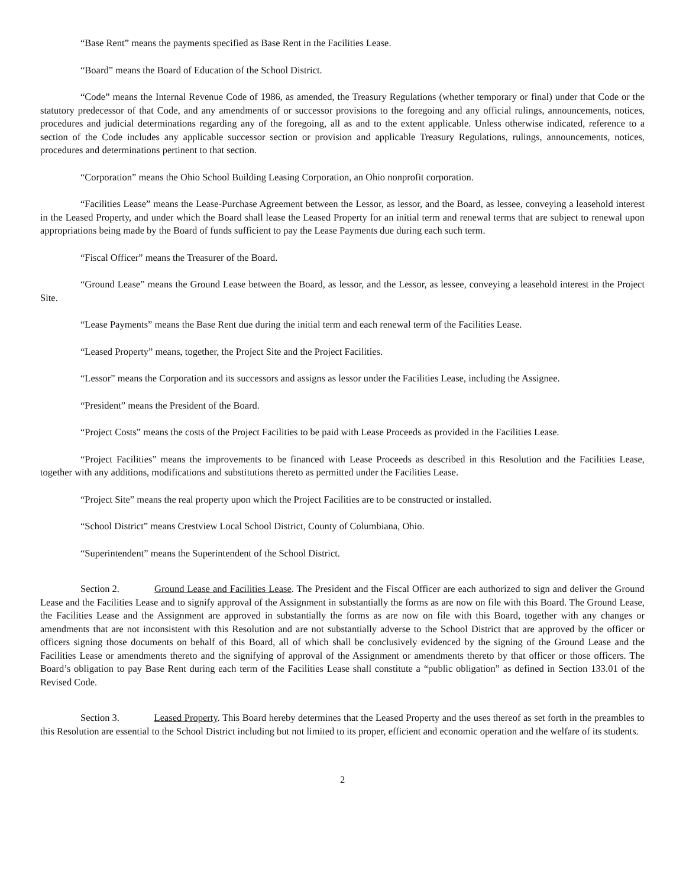“Base Rent” means the payments specified as Base Rent in the Facilities Lease.
“Board” means the Board of Education of the School District.
“Code” means the Internal Revenue Code of 1986, as amended, the Treasury Regulations (whether temporary or final) under that Code or the statutory predecessor of that Code, and any amendments of or successor provisions to the foregoing and any official rulings, announcements, notices, procedures and judicial determinations regarding any of the foregoing, all as and to the extent applicable. Unless otherwise indicated, reference to a section of the Code includes any applicable successor section or provision and applicable Treasury Regulations, rulings, announcements, notices, procedures and determinations pertinent to that section.
“Corporation” means the Ohio School Building Leasing Corporation, an Ohio nonprofit corporation.
“Facilities Lease” means the Lease-Purchase Agreement between the Lessor, as lessor, and the Board, as lessee, conveying a leasehold interest in the Leased Property, and under which the Board shall lease the Leased Property for an initial term and renewal terms that are subject to renewal upon appropriations being made by the Board of funds sufficient to pay the Lease Payments due during each such term.
“Fiscal Officer” means the Treasurer of the Board.
“Ground Lease” means the Ground Lease between the Board, as lessor, and the Lessor, as lessee, conveying a leasehold interest in the Project Site.
“Lease Payments” means the Base Rent due during the initial term and each renewal term of the Facilities Lease.
“Leased Property” means, together, the Project Site and the Project Facilities.
“Lessor” means the Corporation and its successors and assigns as lessor under the Facilities Lease, including the Assignee.
“President” means the President of the Board.
“Project Costs” means the costs of the Project Facilities to be paid with Lease Proceeds as provided in the Facilities Lease.
“Project Facilities” means the improvements to be financed with Lease Proceeds as described in this Resolution and the Facilities Lease, together with any additions, modifications and substitutions thereto as permitted under the Facilities Lease.
“Project Site” means the real property upon which the Project Facilities are to be constructed or installed.
“School District” means Crestview Local School District, County of Columbiana, Ohio.
“Superintendent” means the Superintendent of the School District.
Section 2. Ground Lease and Facilities Lease. The President and the Fiscal Officer are each authorized to sign and deliver the Ground Lease and the Facilities Lease and to signify approval of the Assignment in substantially the forms as are now on file with this Board. The Ground Lease, the Facilities Lease and the Assignment are approved in substantially the forms as are now on file with this Board, together with any changes or amendments that are not inconsistent with this Resolution and are not substantially adverse to the School District that are approved by the officer or officers signing those documents on behalf of this Board, all of which shall be conclusively evidenced by the signing of the Ground Lease and the Facilities Lease or amendments thereto and the signifying of approval of the Assignment or amendments thereto by that officer or those officers. The Board’s obligation to pay Base Rent during each term of the Facilities Lease shall constitute a “public obligation” as defined in Section 133.01 of the Revised Code.
Section 3. Leased Property. This Board hereby determines that the Leased Property and the uses thereof as set forth in the preambles to this Resolution are essential to the School District including but not limited to its proper, efficient and economic operation and the welfare of its students.
2